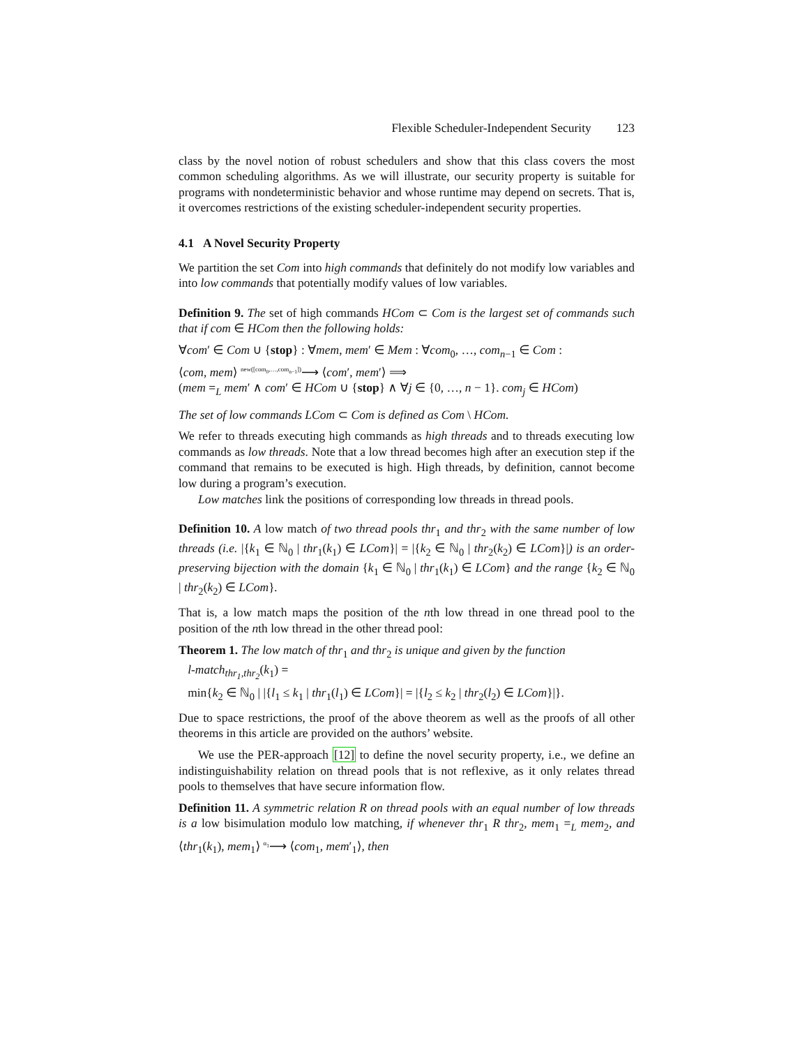Flexible Scheduler-Independent Security 123
class by the novel notion of robust schedulers and show that this class covers the most common scheduling algorithms. As we will illustrate, our security property is suitable for programs with nondeterministic behavior and whose runtime may depend on secrets. That is, it overcomes restrictions of the existing scheduler-independent security properties.
4.1 A Novel Security Property
We partition the set Com into high commands that definitely do not modify low variables and into low commands that potentially modify values of low variables.
Definition 9. The set of high commands HCom ⊂ Com is the largest set of commands such that if com ∈ HCom then the following holds:
∀com′ ∈ Com ∪ {stop} : ∀mem, mem′ ∈ Mem : ∀com<sub>0</sub>, …, com<sub>n−1</sub> ∈ Com :
⟨com, mem⟩ <sup>new([com<sub>0</sub>,…,com<sub>n−1</sub>])</sup>⟶ ⟨com′, mem′⟩ ⟹
(mem =<sub>L</sub> mem′ ∧ com′ ∈ HCom ∪ {stop} ∧ ∀j ∈ {0, …, n − 1}. com<sub>j</sub> ∈ HCom)
The set of low commands LCom ⊂ Com is defined as Com \ HCom.
We refer to threads executing high commands as high threads and to threads executing low commands as low threads. Note that a low thread becomes high after an execution step if the command that remains to be executed is high. High threads, by definition, cannot become low during a program’s execution.
Low matches link the positions of corresponding low threads in thread pools.
Definition 10. A low match of two thread pools thr<sub>1</sub> and thr<sub>2</sub> with the same number of low threads (i.e. |{k<sub>1</sub> ∈ ℕ<sub>0</sub> | thr<sub>1</sub>(k<sub>1</sub>) ∈ LCom}| = |{k<sub>2</sub> ∈ ℕ<sub>0</sub> | thr<sub>2</sub>(k<sub>2</sub>) ∈ LCom}|) is an order-preserving bijection with the domain {k<sub>1</sub> ∈ ℕ<sub>0</sub> | thr<sub>1</sub>(k<sub>1</sub>) ∈ LCom} and the range {k<sub>2</sub> ∈ ℕ<sub>0</sub> | thr<sub>2</sub>(k<sub>2</sub>) ∈ LCom}.
That is, a low match maps the position of the nth low thread in one thread pool to the position of the nth low thread in the other thread pool:
Theorem 1. The low match of thr<sub>1</sub> and thr<sub>2</sub> is unique and given by the function
l-match<sub>thr<sub>1</sub>,thr<sub>2</sub></sub>(k<sub>1</sub>) =
min{k<sub>2</sub> ∈ ℕ<sub>0</sub> | |{l<sub>1</sub> ≤ k<sub>1</sub> | thr<sub>1</sub>(l<sub>1</sub>) ∈ LCom}| = |{l<sub>2</sub> ≤ k<sub>2</sub> | thr<sub>2</sub>(l<sub>2</sub>) ∈ LCom}|}.
Due to space restrictions, the proof of the above theorem as well as the proofs of all other theorems in this article are provided on the authors’ website.
We use the PER-approach [12] to define the novel security property, i.e., we define an indistinguishability relation on thread pools that is not reflexive, as it only relates thread pools to themselves that have secure information flow.
Definition 11. A symmetric relation R on thread pools with an equal number of low threads is a low bisimulation modulo low matching, if whenever thr<sub>1</sub> R thr<sub>2</sub>, mem<sub>1</sub> =<sub>L</sub> mem<sub>2</sub>, and ⟨thr<sub>1</sub>(k<sub>1</sub>), mem<sub>1</sub>⟩ <sup>α<sub>1</sub></sup>⟶ ⟨com<sub>1</sub>, mem′<sub>1</sub>⟩, then